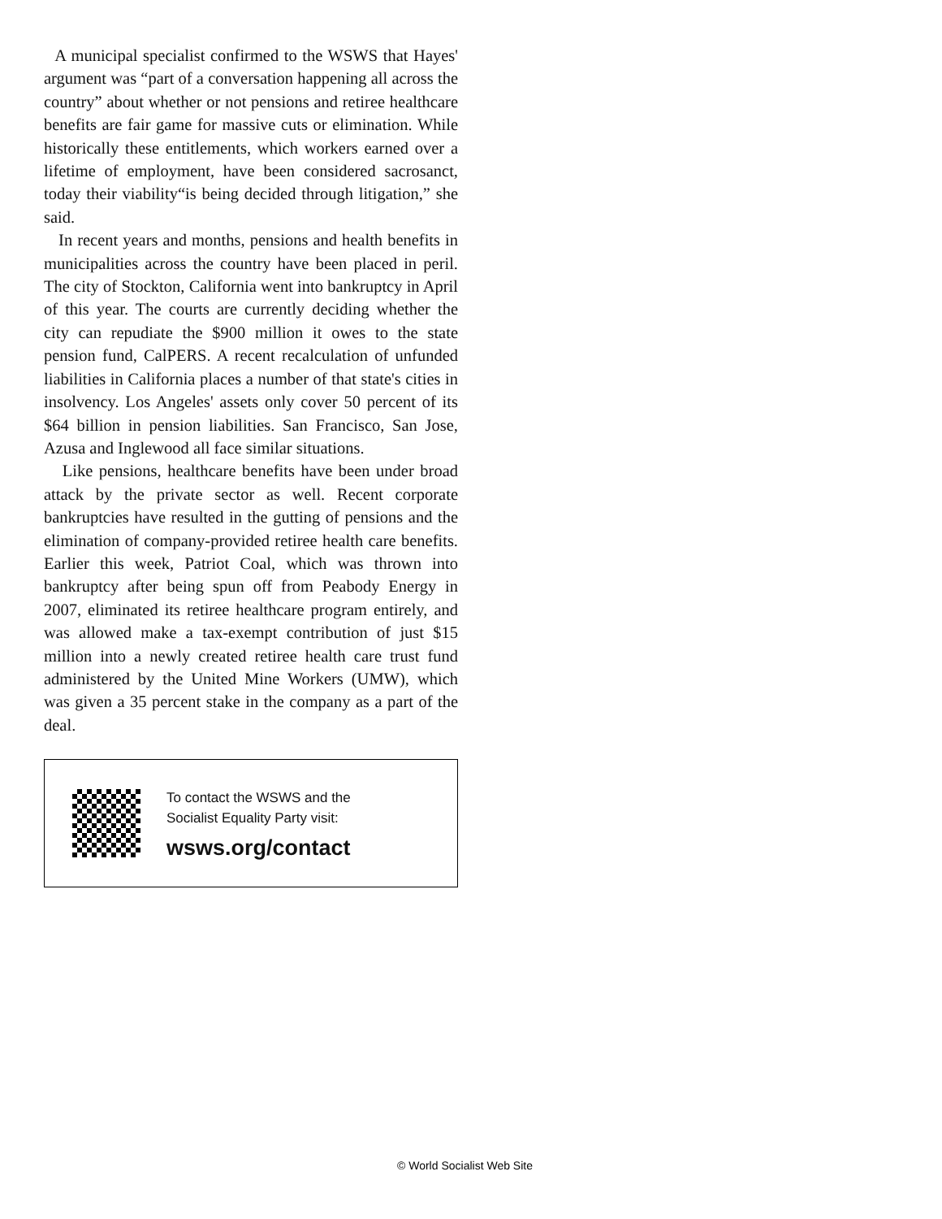A municipal specialist confirmed to the WSWS that Hayes' argument was “part of a conversation happening all across the country” about whether or not pensions and retiree healthcare benefits are fair game for massive cuts or elimination. While historically these entitlements, which workers earned over a lifetime of employment, have been considered sacrosanct, today their viability“is being decided through litigation,” she said.
In recent years and months, pensions and health benefits in municipalities across the country have been placed in peril. The city of Stockton, California went into bankruptcy in April of this year. The courts are currently deciding whether the city can repudiate the $900 million it owes to the state pension fund, CalPERS. A recent recalculation of unfunded liabilities in California places a number of that state's cities in insolvency. Los Angeles' assets only cover 50 percent of its $64 billion in pension liabilities. San Francisco, San Jose, Azusa and Inglewood all face similar situations.
Like pensions, healthcare benefits have been under broad attack by the private sector as well. Recent corporate bankruptcies have resulted in the gutting of pensions and the elimination of company-provided retiree health care benefits. Earlier this week, Patriot Coal, which was thrown into bankruptcy after being spun off from Peabody Energy in 2007, eliminated its retiree healthcare program entirely, and was allowed make a tax-exempt contribution of just $15 million into a newly created retiree health care trust fund administered by the United Mine Workers (UMW), which was given a 35 percent stake in the company as a part of the deal.
To contact the WSWS and the
Socialist Equality Party visit:
wsws.org/contact
© World Socialist Web Site